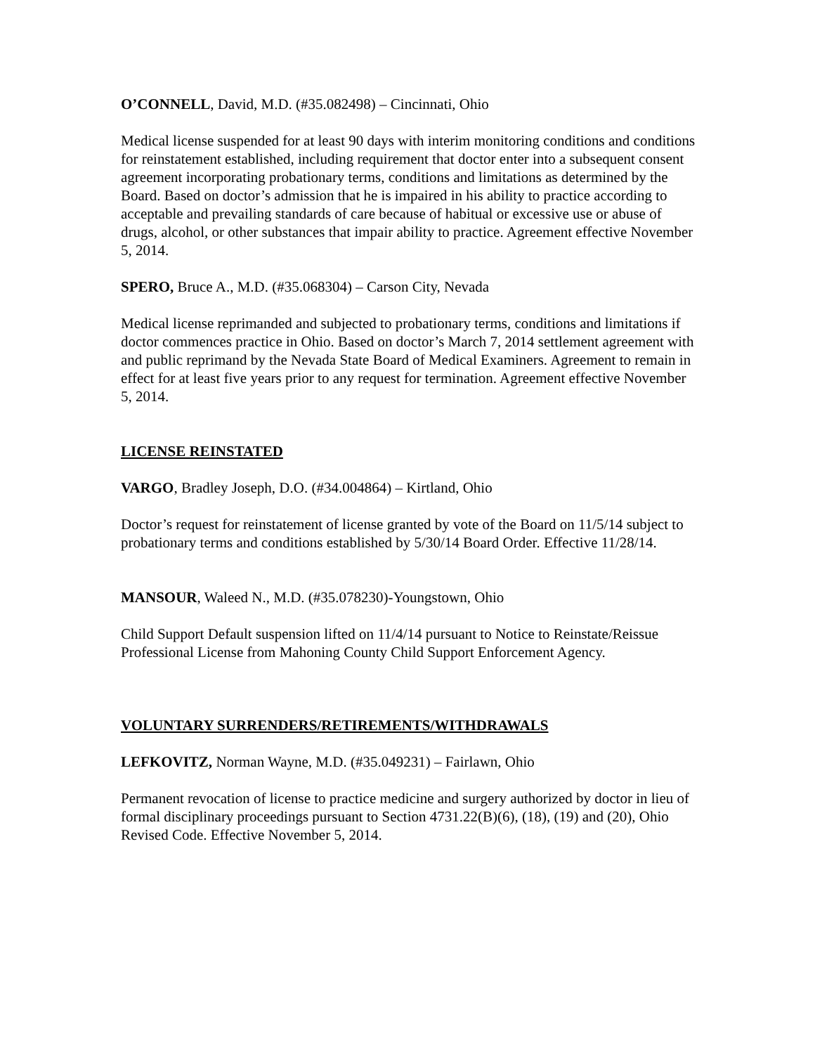O’CONNELL, David, M.D. (#35.082498) – Cincinnati, Ohio
Medical license suspended for at least 90 days with interim monitoring conditions and conditions for reinstatement established, including requirement that doctor enter into a subsequent consent agreement incorporating probationary terms, conditions and limitations as determined by the Board. Based on doctor’s admission that he is impaired in his ability to practice according to acceptable and prevailing standards of care because of habitual or excessive use or abuse of drugs, alcohol, or other substances that impair ability to practice. Agreement effective November 5, 2014.
SPERO, Bruce A., M.D. (#35.068304) – Carson City, Nevada
Medical license reprimanded and subjected to probationary terms, conditions and limitations if doctor commences practice in Ohio. Based on doctor’s March 7, 2014 settlement agreement with and public reprimand by the Nevada State Board of Medical Examiners. Agreement to remain in effect for at least five years prior to any request for termination. Agreement effective November 5, 2014.
LICENSE REINSTATED
VARGO, Bradley Joseph, D.O. (#34.004864) – Kirtland, Ohio
Doctor’s request for reinstatement of license granted by vote of the Board on 11/5/14 subject to probationary terms and conditions established by 5/30/14 Board Order. Effective 11/28/14.
MANSOUR, Waleed N., M.D. (#35.078230)-Youngstown, Ohio
Child Support Default suspension lifted on 11/4/14 pursuant to Notice to Reinstate/Reissue Professional License from Mahoning County Child Support Enforcement Agency.
VOLUNTARY SURRENDERS/RETIREMENTS/WITHDRAWALS
LEFKOVITZ, Norman Wayne, M.D. (#35.049231) – Fairlawn, Ohio
Permanent revocation of license to practice medicine and surgery authorized by doctor in lieu of formal disciplinary proceedings pursuant to Section 4731.22(B)(6), (18), (19) and (20), Ohio Revised Code. Effective November 5, 2014.